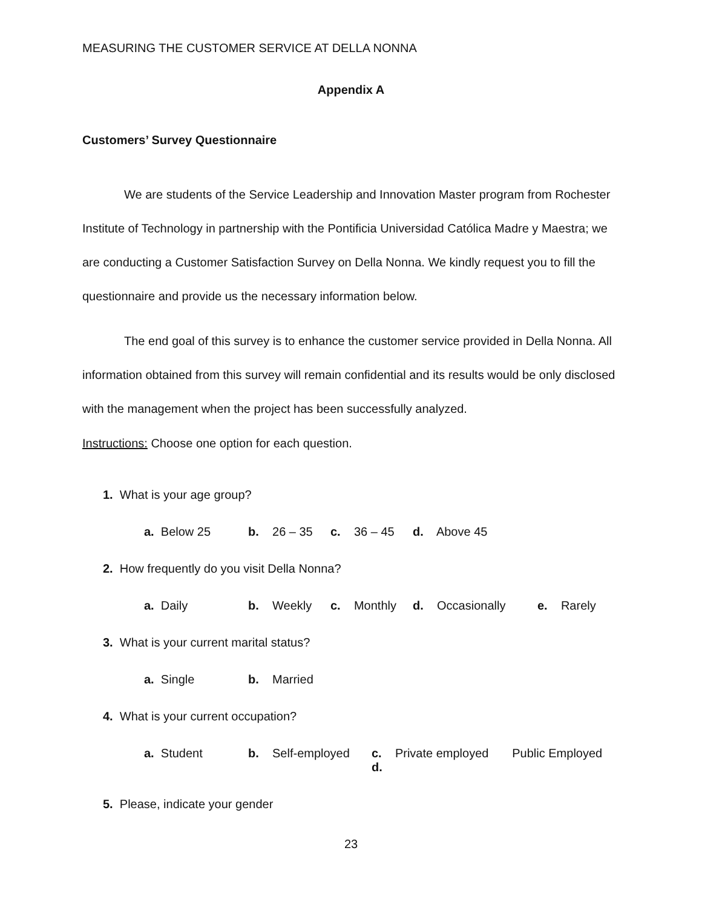MEASURING THE CUSTOMER SERVICE AT DELLA NONNA
Appendix A
Customers’ Survey Questionnaire
We are students of the Service Leadership and Innovation Master program from Rochester Institute of Technology in partnership with the Pontificia Universidad Católica Madre y Maestra; we are conducting a Customer Satisfaction Survey on Della Nonna. We kindly request you to fill the questionnaire and provide us the necessary information below.
The end goal of this survey is to enhance the customer service provided in Della Nonna. All information obtained from this survey will remain confidential and its results would be only disclosed with the management when the project has been successfully analyzed.
Instructions: Choose one option for each question.
1. What is your age group?
a. Below 25 b. 26 – 35 c. 36 – 45 d. Above 45
2. How frequently do you visit Della Nonna?
a. Daily b. Weekly c. Monthly d. Occasionally e. Rarely
3. What is your current marital status?
a. Single b. Married
4. What is your current occupation?
a. Student b. Self-employed c. Private employed d. Public Employed
5. Please, indicate your gender
23